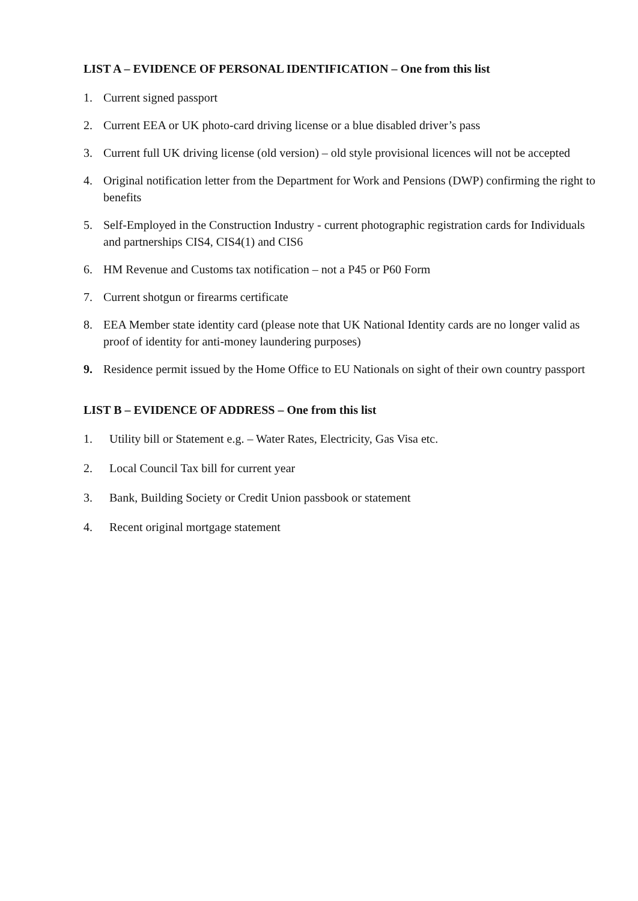LIST A – EVIDENCE OF PERSONAL IDENTIFICATION – One from this list
1. Current signed passport
2. Current EEA or UK photo-card driving license or a blue disabled driver’s pass
3. Current full UK driving license (old version) – old style provisional licences will not be accepted
4. Original notification letter from the Department for Work and Pensions (DWP) confirming the right to benefits
5. Self-Employed in the Construction Industry - current photographic registration cards for Individuals and partnerships CIS4, CIS4(1) and CIS6
6. HM Revenue and Customs tax notification – not a P45 or P60 Form
7. Current shotgun or firearms certificate
8. EEA Member state identity card (please note that UK National Identity cards are no longer valid as proof of identity for anti-money laundering purposes)
9. Residence permit issued by the Home Office to EU Nationals on sight of their own country passport
LIST B – EVIDENCE OF ADDRESS – One from this list
1. Utility bill or Statement e.g. – Water Rates, Electricity, Gas Visa etc.
2. Local Council Tax bill for current year
3. Bank, Building Society or Credit Union passbook or statement
4. Recent original mortgage statement